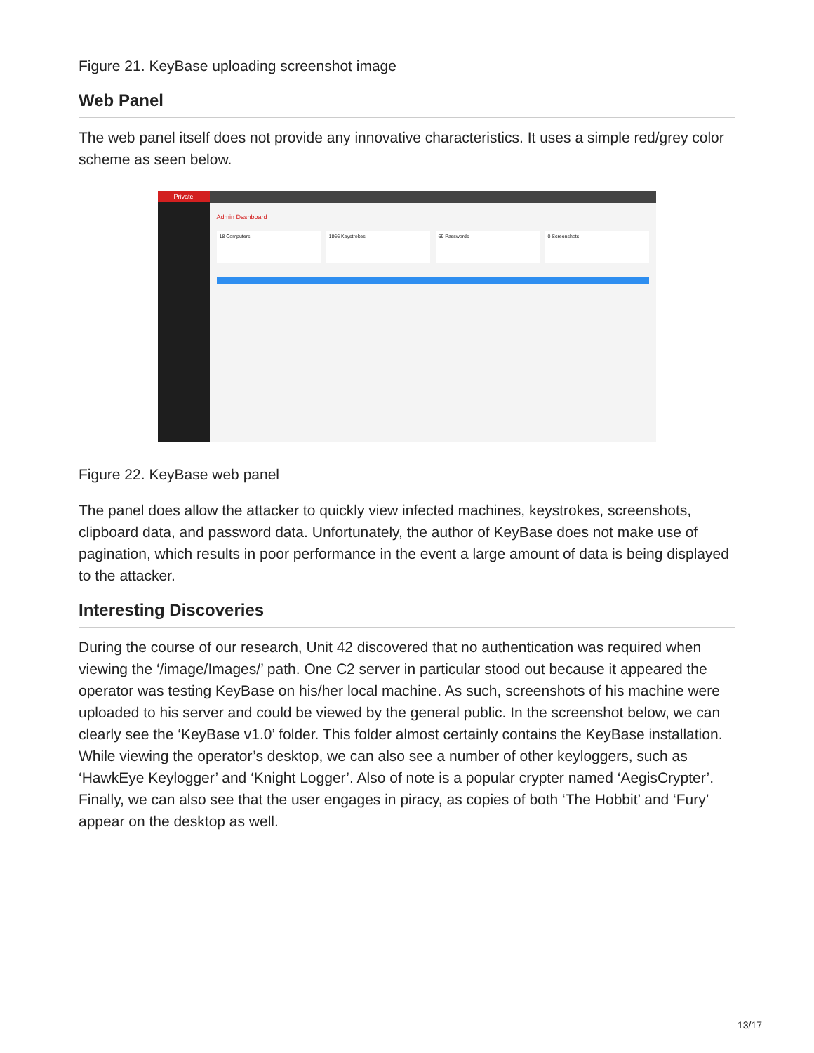Figure 21. KeyBase uploading screenshot image
Web Panel
The web panel itself does not provide any innovative characteristics. It uses a simple red/grey color scheme as seen below.
Private
Admin Dashboard
18 Computers 1866 Keystrokes 69 Passwords 0 Screenshots
Figure 22. KeyBase web panel
The panel does allow the attacker to quickly view infected machines, keystrokes, screenshots, clipboard data, and password data. Unfortunately, the author of KeyBase does not make use of pagination, which results in poor performance in the event a large amount of data is being displayed to the attacker.
Interesting Discoveries
During the course of our research, Unit 42 discovered that no authentication was required when viewing the ‘/image/Images/’ path. One C2 server in particular stood out because it appeared the operator was testing KeyBase on his/her local machine. As such, screenshots of his machine were uploaded to his server and could be viewed by the general public. In the screenshot below, we can clearly see the ‘KeyBase v1.0’ folder. This folder almost certainly contains the KeyBase installation. While viewing the operator’s desktop, we can also see a number of other keyloggers, such as ‘HawkEye Keylogger’ and ‘Knight Logger’. Also of note is a popular crypter named ‘AegisCrypter’. Finally, we can also see that the user engages in piracy, as copies of both ‘The Hobbit’ and ‘Fury’ appear on the desktop as well.
13/17